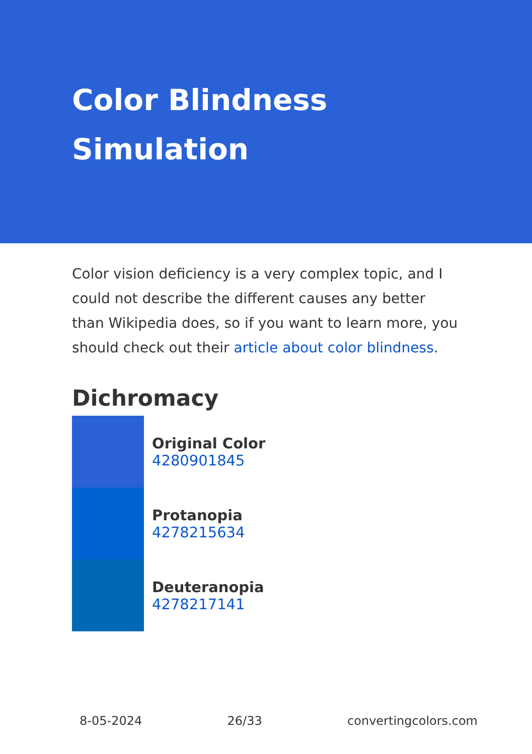Color Blindness Simulation
Color vision deficiency is a very complex topic, and I could not describe the different causes any better than Wikipedia does, so if you want to learn more, you should check out their article about color blindness.
Dichromacy
Original Color
4280901845
Protanopia
4278215634
Deuteranopia
4278217141
8-05-2024 26/33 convertingcolors.com